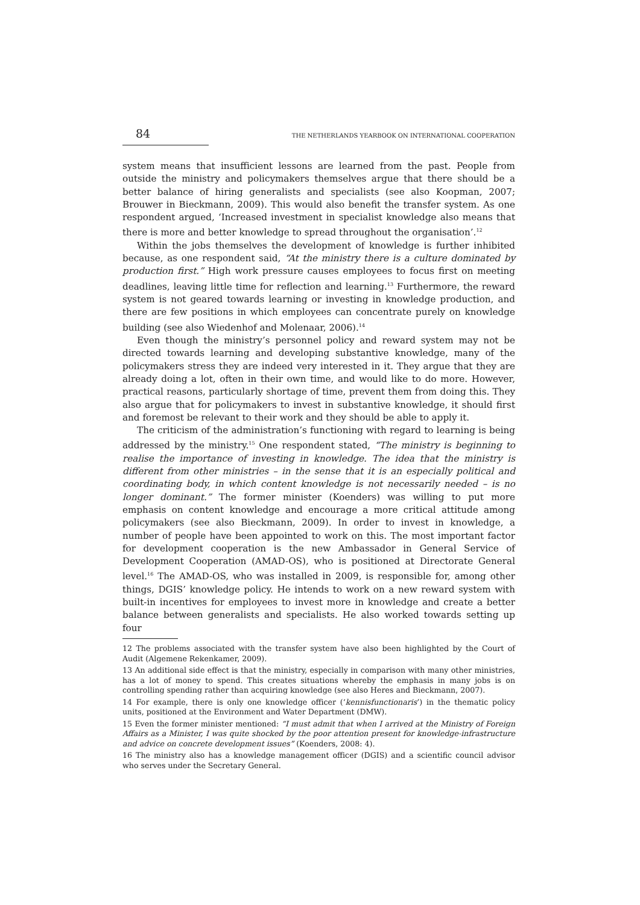84 THE NETHERLANDS YEARBOOK ON INTERNATIONAL COOPERATION
system means that insufficient lessons are learned from the past. People from outside the ministry and policymakers themselves argue that there should be a better balance of hiring generalists and specialists (see also Koopman, 2007; Brouwer in Bieckmann, 2009). This would also benefit the transfer system. As one respondent argued, ‘Increased investment in specialist knowledge also means that there is more and better knowledge to spread throughout the organisation’.<sup>12</sup>
Within the jobs themselves the development of knowledge is further inhibited because, as one respondent said, “At the ministry there is a culture dominated by production first.” High work pressure causes employees to focus first on meeting deadlines, leaving little time for reflection and learning.<sup>13</sup> Furthermore, the reward system is not geared towards learning or investing in knowledge production, and there are few positions in which employees can concentrate purely on knowledge building (see also Wiedenhof and Molenaar, 2006).<sup>14</sup>
Even though the ministry’s personnel policy and reward system may not be directed towards learning and developing substantive knowledge, many of the policymakers stress they are indeed very interested in it. They argue that they are already doing a lot, often in their own time, and would like to do more. However, practical reasons, particularly shortage of time, prevent them from doing this. They also argue that for policymakers to invest in substantive knowledge, it should first and foremost be relevant to their work and they should be able to apply it.
The criticism of the administration’s functioning with regard to learning is being addressed by the ministry.<sup>15</sup> One respondent stated, “The ministry is beginning to realise the importance of investing in knowledge. The idea that the ministry is different from other ministries – in the sense that it is an especially political and coordinating body, in which content knowledge is not necessarily needed – is no longer dominant.” The former minister (Koenders) was willing to put more emphasis on content knowledge and encourage a more critical attitude among policymakers (see also Bieckmann, 2009). In order to invest in knowledge, a number of people have been appointed to work on this. The most important factor for development cooperation is the new Ambassador in General Service of Development Cooperation (AMAD-OS), who is positioned at Directorate General level.<sup>16</sup> The AMAD-OS, who was installed in 2009, is responsible for, among other things, DGIS’ knowledge policy. He intends to work on a new reward system with built-in incentives for employees to invest more in knowledge and create a better balance between generalists and specialists. He also worked towards setting up four
12 The problems associated with the transfer system have also been highlighted by the Court of Audit (Algemene Rekenkamer, 2009).
13 An additional side effect is that the ministry, especially in comparison with many other ministries, has a lot of money to spend. This creates situations whereby the emphasis in many jobs is on controlling spending rather than acquiring knowledge (see also Heres and Bieckmann, 2007).
14 For example, there is only one knowledge officer (‘kennisfunctionaris’) in the thematic policy units, positioned at the Environment and Water Department (DMW).
15 Even the former minister mentioned: “I must admit that when I arrived at the Ministry of Foreign Affairs as a Minister, I was quite shocked by the poor attention present for knowledge-infrastructure and advice on concrete development issues” (Koenders, 2008: 4).
16 The ministry also has a knowledge management officer (DGIS) and a scientific council advisor who serves under the Secretary General.